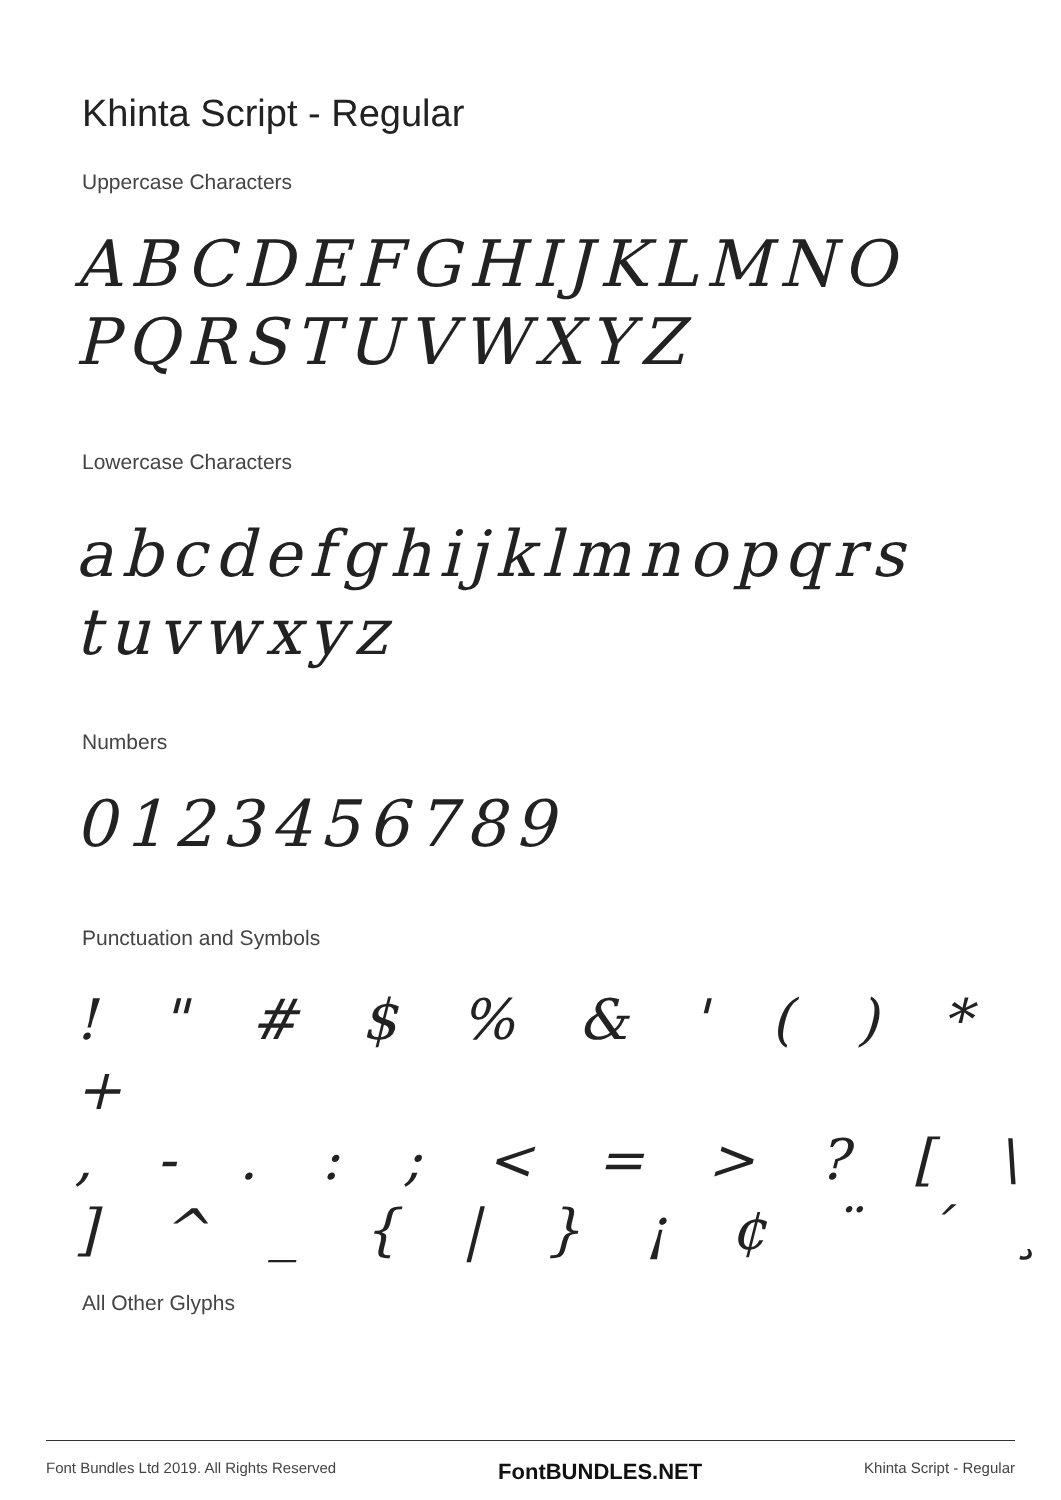Khinta Script - Regular
Uppercase Characters
ABCDEFGHIJKLMNO
PQRSTUVWXYZ
Lowercase Characters
abcdefghijklmnopqrs
tuvwxyz
Numbers
0123456789
Punctuation and Symbols
! " # $ % & ' ( ) * +
, - . : ; < = > ? [ \
] ^ _ { | } ¡ ¢ ¨ ´ ¸
All Other Glyphs
Font Bundles Ltd 2019. All Rights Reserved FontBUNDLES.NET Khinta Script - Regular